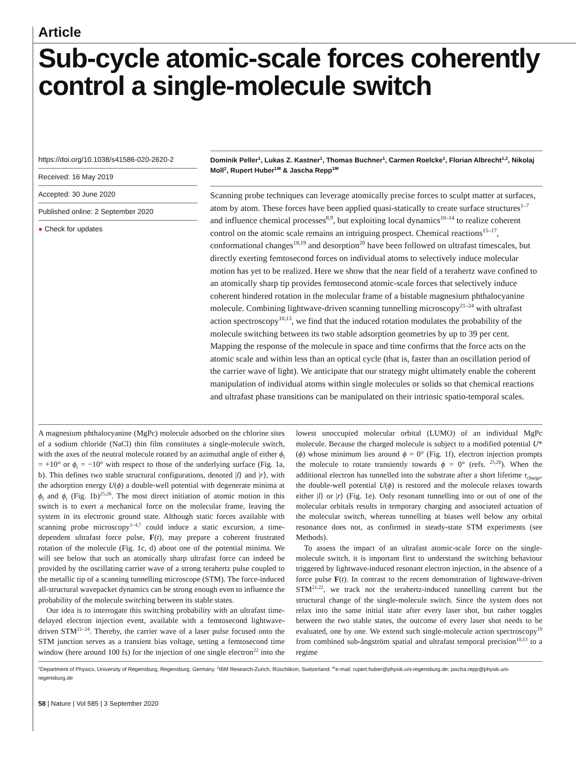Article
Sub-cycle atomic-scale forces coherently control a single-molecule switch
https://doi.org/10.1038/s41586-020-2620-2
Received: 16 May 2019
Accepted: 30 June 2020
Published online: 2 September 2020
● Check for updates
Dominik Peller<sup>1</sup>, Lukas Z. Kastner<sup>1</sup>, Thomas Buchner<sup>1</sup>, Carmen Roelcke<sup>1</sup>, Florian Albrecht<sup>1,2</sup>, Nikolaj Moll<sup>2</sup>, Rupert Huber<sup>1✉</sup> & Jascha Repp<sup>1✉</sup>
Scanning probe techniques can leverage atomically precise forces to sculpt matter at surfaces, atom by atom. These forces have been applied quasi-statically to create surface structures<sup>1–7</sup> and influence chemical processes<sup>8,9</sup>, but exploiting local dynamics<sup>10–14</sup> to realize coherent control on the atomic scale remains an intriguing prospect. Chemical reactions<sup>15–17</sup>, conformational changes<sup>18,19</sup> and desorption<sup>20</sup> have been followed on ultrafast timescales, but directly exerting femtosecond forces on individual atoms to selectively induce molecular motion has yet to be realized. Here we show that the near field of a terahertz wave confined to an atomically sharp tip provides femtosecond atomic-scale forces that selectively induce coherent hindered rotation in the molecular frame of a bistable magnesium phthalocyanine molecule. Combining lightwave-driven scanning tunnelling microscopy<sup>21–24</sup> with ultrafast action spectroscopy<sup>10,13</sup>, we find that the induced rotation modulates the probability of the molecule switching between its two stable adsorption geometries by up to 39 per cent. Mapping the response of the molecule in space and time confirms that the force acts on the atomic scale and within less than an optical cycle (that is, faster than an oscillation period of the carrier wave of light). We anticipate that our strategy might ultimately enable the coherent manipulation of individual atoms within single molecules or solids so that chemical reactions and ultrafast phase transitions can be manipulated on their intrinsic spatio-temporal scales.
A magnesium phthalocyanine (MgPc) molecule adsorbed on the chlorine sites of a sodium chloride (NaCl) thin film constitutes a single-molecule switch, with the axes of the neutral molecule rotated by an azimuthal angle of either ϕ<sub>l</sub> = +10° or ϕ<sub>r</sub> = −10° with respect to those of the underlying surface (Fig. 1a, b). This defines two stable structural configurations, denoted |l⟩ and |r⟩, with the adsorption energy U(ϕ) a double-well potential with degenerate minima at ϕ<sub>l</sub> and ϕ<sub>r</sub> (Fig. 1b)<sup>25,26</sup>. The most direct initiation of atomic motion in this switch is to exert a mechanical force on the molecular frame, leaving the system in its electronic ground state. Although static forces available with scanning probe microscopy<sup>1–4,7</sup> could induce a static excursion, a time-dependent ultrafast force pulse, F(t), may prepare a coherent frustrated rotation of the molecule (Fig. 1c, d) about one of the potential minima. We will see below that such an atomically sharp ultrafast force can indeed be provided by the oscillating carrier wave of a strong terahertz pulse coupled to the metallic tip of a scanning tunnelling microscope (STM). The force-induced all-structural wavepacket dynamics can be strong enough even to influence the probability of the molecule switching between its stable states.
Our idea is to interrogate this switching probability with an ultrafast time-delayed electron injection event, available with a femtosecond lightwave-driven STM<sup>21–24</sup>. Thereby, the carrier wave of a laser pulse focused onto the STM junction serves as a transient bias voltage, setting a femtosecond time window (here around 100 fs) for the injection of one single electron<sup>22</sup> into the lowest unoccupied molecular orbital (LUMO) of an individual MgPc molecule. Because the charged molecule is subject to a modified potential U*(ϕ) whose minimum lies around ϕ = 0° (Fig. 1f), electron injection prompts the molecule to rotate transiently towards ϕ = 0° (refs. <sup>25,26</sup>). When the additional electron has tunnelled into the substrate after a short lifetime τ<sub>charge</sub>, the double-well potential U(ϕ) is restored and the molecule relaxes towards either |l⟩ or |r⟩ (Fig. 1e). Only resonant tunnelling into or out of one of the molecular orbitals results in temporary charging and associated actuation of the molecular switch, whereas tunnelling at biases well below any orbital resonance does not, as confirmed in steady-state STM experiments (see Methods).
To assess the impact of an ultrafast atomic-scale force on the single-molecule switch, it is important first to understand the switching behaviour triggered by lightwave-induced resonant electron injection, in the absence of a force pulse F(t). In contrast to the recent demonstration of lightwave-driven STM<sup>21,22</sup>, we track not the terahertz-induced tunnelling current but the structural change of the single-molecule switch. Since the system does not relax into the same initial state after every laser shot, but rather toggles between the two stable states, the outcome of every laser shot needs to be evaluated, one by one. We extend such single-molecule action spectroscopy<sup>19</sup> from combined sub-ångström spatial and ultrafast temporal precision<sup>10,13</sup> to a regime
<sup>1</sup> Department of Physics, University of Regensburg, Regensburg, Germany. <sup>2</sup>IBM Research-Zurich, Rüschlikon, Switzerland. <sup>✉</sup>e-mail: rupert.huber@physik.uni-regensburg.de; jascha.repp@physik.uni-regensburg.de
58 | Nature | Vol 585 | 3 September 2020